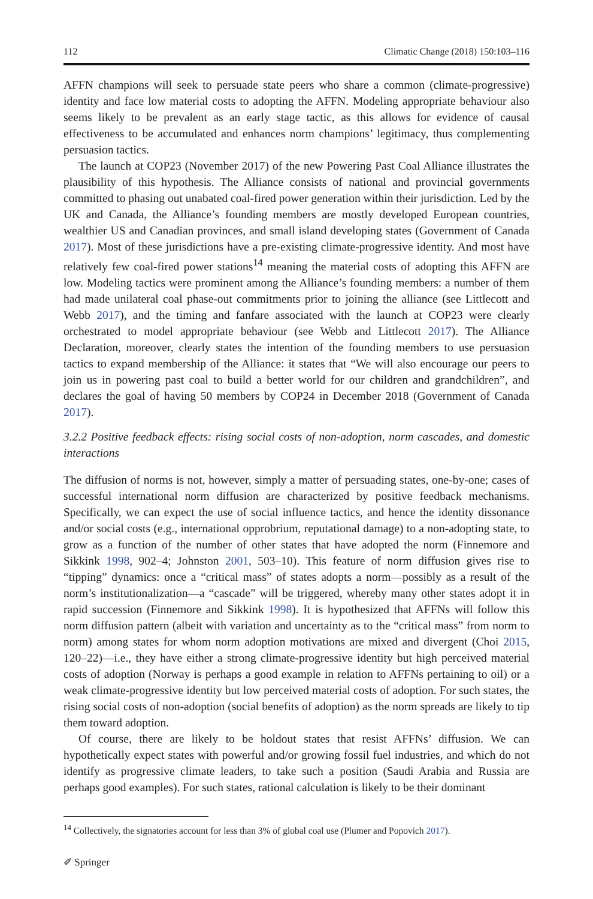112 Climatic Change (2018) 150:103–116
AFFN champions will seek to persuade state peers who share a common (climate-progressive) identity and face low material costs to adopting the AFFN. Modeling appropriate behaviour also seems likely to be prevalent as an early stage tactic, as this allows for evidence of causal effectiveness to be accumulated and enhances norm champions’ legitimacy, thus complementing persuasion tactics.
The launch at COP23 (November 2017) of the new Powering Past Coal Alliance illustrates the plausibility of this hypothesis. The Alliance consists of national and provincial governments committed to phasing out unabated coal-fired power generation within their jurisdiction. Led by the UK and Canada, the Alliance’s founding members are mostly developed European countries, wealthier US and Canadian provinces, and small island developing states (Government of Canada 2017). Most of these jurisdictions have a pre-existing climate-progressive identity. And most have relatively few coal-fired power stations<sup>14</sup> meaning the material costs of adopting this AFFN are low. Modeling tactics were prominent among the Alliance’s founding members: a number of them had made unilateral coal phase-out commitments prior to joining the alliance (see Littlecott and Webb 2017), and the timing and fanfare associated with the launch at COP23 were clearly orchestrated to model appropriate behaviour (see Webb and Littlecott 2017). The Alliance Declaration, moreover, clearly states the intention of the founding members to use persuasion tactics to expand membership of the Alliance: it states that “We will also encourage our peers to join us in powering past coal to build a better world for our children and grandchildren”, and declares the goal of having 50 members by COP24 in December 2018 (Government of Canada 2017).
3.2.2 Positive feedback effects: rising social costs of non-adoption, norm cascades, and domestic interactions
The diffusion of norms is not, however, simply a matter of persuading states, one-by-one; cases of successful international norm diffusion are characterized by positive feedback mechanisms. Specifically, we can expect the use of social influence tactics, and hence the identity dissonance and/or social costs (e.g., international opprobrium, reputational damage) to a non-adopting state, to grow as a function of the number of other states that have adopted the norm (Finnemore and Sikkink 1998, 902–4; Johnston 2001, 503–10). This feature of norm diffusion gives rise to “tipping” dynamics: once a “critical mass” of states adopts a norm—possibly as a result of the norm’s institutionalization—a “cascade” will be triggered, whereby many other states adopt it in rapid succession (Finnemore and Sikkink 1998). It is hypothesized that AFFNs will follow this norm diffusion pattern (albeit with variation and uncertainty as to the “critical mass” from norm to norm) among states for whom norm adoption motivations are mixed and divergent (Choi 2015, 120–22)—i.e., they have either a strong climate-progressive identity but high perceived material costs of adoption (Norway is perhaps a good example in relation to AFFNs pertaining to oil) or a weak climate-progressive identity but low perceived material costs of adoption. For such states, the rising social costs of non-adoption (social benefits of adoption) as the norm spreads are likely to tip them toward adoption.
Of course, there are likely to be holdout states that resist AFFNs’ diffusion. We can hypothetically expect states with powerful and/or growing fossil fuel industries, and which do not identify as progressive climate leaders, to take such a position (Saudi Arabia and Russia are perhaps good examples). For such states, rational calculation is likely to be their dominant
<sup>14</sup> Collectively, the signatories account for less than 3% of global coal use (Plumer and Popovich 2017).
✐ Springer